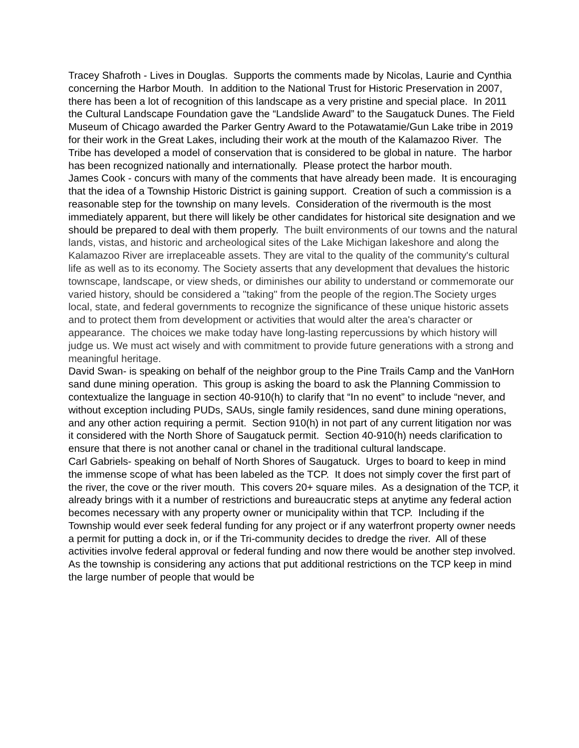Tracey Shafroth - Lives in Douglas. Supports the comments made by Nicolas, Laurie and Cynthia concerning the Harbor Mouth. In addition to the National Trust for Historic Preservation in 2007, there has been a lot of recognition of this landscape as a very pristine and special place. In 2011 the Cultural Landscape Foundation gave the “Landslide Award” to the Saugatuck Dunes. The Field Museum of Chicago awarded the Parker Gentry Award to the Potawatamie/Gun Lake tribe in 2019 for their work in the Great Lakes, including their work at the mouth of the Kalamazoo River. The Tribe has developed a model of conservation that is considered to be global in nature. The harbor has been recognized nationally and internationally. Please protect the harbor mouth.
James Cook - concurs with many of the comments that have already been made. It is encouraging that the idea of a Township Historic District is gaining support. Creation of such a commission is a reasonable step for the township on many levels. Consideration of the rivermouth is the most immediately apparent, but there will likely be other candidates for historical site designation and we should be prepared to deal with them properly. The built environments of our towns and the natural lands, vistas, and historic and archeological sites of the Lake Michigan lakeshore and along the Kalamazoo River are irreplaceable assets. They are vital to the quality of the community's cultural life as well as to its economy. The Society asserts that any development that devalues the historic townscape, landscape, or view sheds, or diminishes our ability to understand or commemorate our varied history, should be considered a "taking" from the people of the region.The Society urges local, state, and federal governments to recognize the significance of these unique historic assets and to protect them from development or activities that would alter the area's character or appearance. The choices we make today have long-lasting repercussions by which history will judge us. We must act wisely and with commitment to provide future generations with a strong and meaningful heritage.
David Swan- is speaking on behalf of the neighbor group to the Pine Trails Camp and the VanHorn sand dune mining operation. This group is asking the board to ask the Planning Commission to contextualize the language in section 40-910(h) to clarify that “In no event” to include “never, and without exception including PUDs, SAUs, single family residences, sand dune mining operations, and any other action requiring a permit. Section 910(h) in not part of any current litigation nor was it considered with the North Shore of Saugatuck permit. Section 40-910(h) needs clarification to ensure that there is not another canal or chanel in the traditional cultural landscape.
Carl Gabriels- speaking on behalf of North Shores of Saugatuck. Urges to board to keep in mind the immense scope of what has been labeled as the TCP. It does not simply cover the first part of the river, the cove or the river mouth. This covers 20+ square miles. As a designation of the TCP, it already brings with it a number of restrictions and bureaucratic steps at anytime any federal action becomes necessary with any property owner or municipality within that TCP. Including if the Township would ever seek federal funding for any project or if any waterfront property owner needs a permit for putting a dock in, or if the Tri-community decides to dredge the river. All of these activities involve federal approval or federal funding and now there would be another step involved. As the township is considering any actions that put additional restrictions on the TCP keep in mind the large number of people that would be